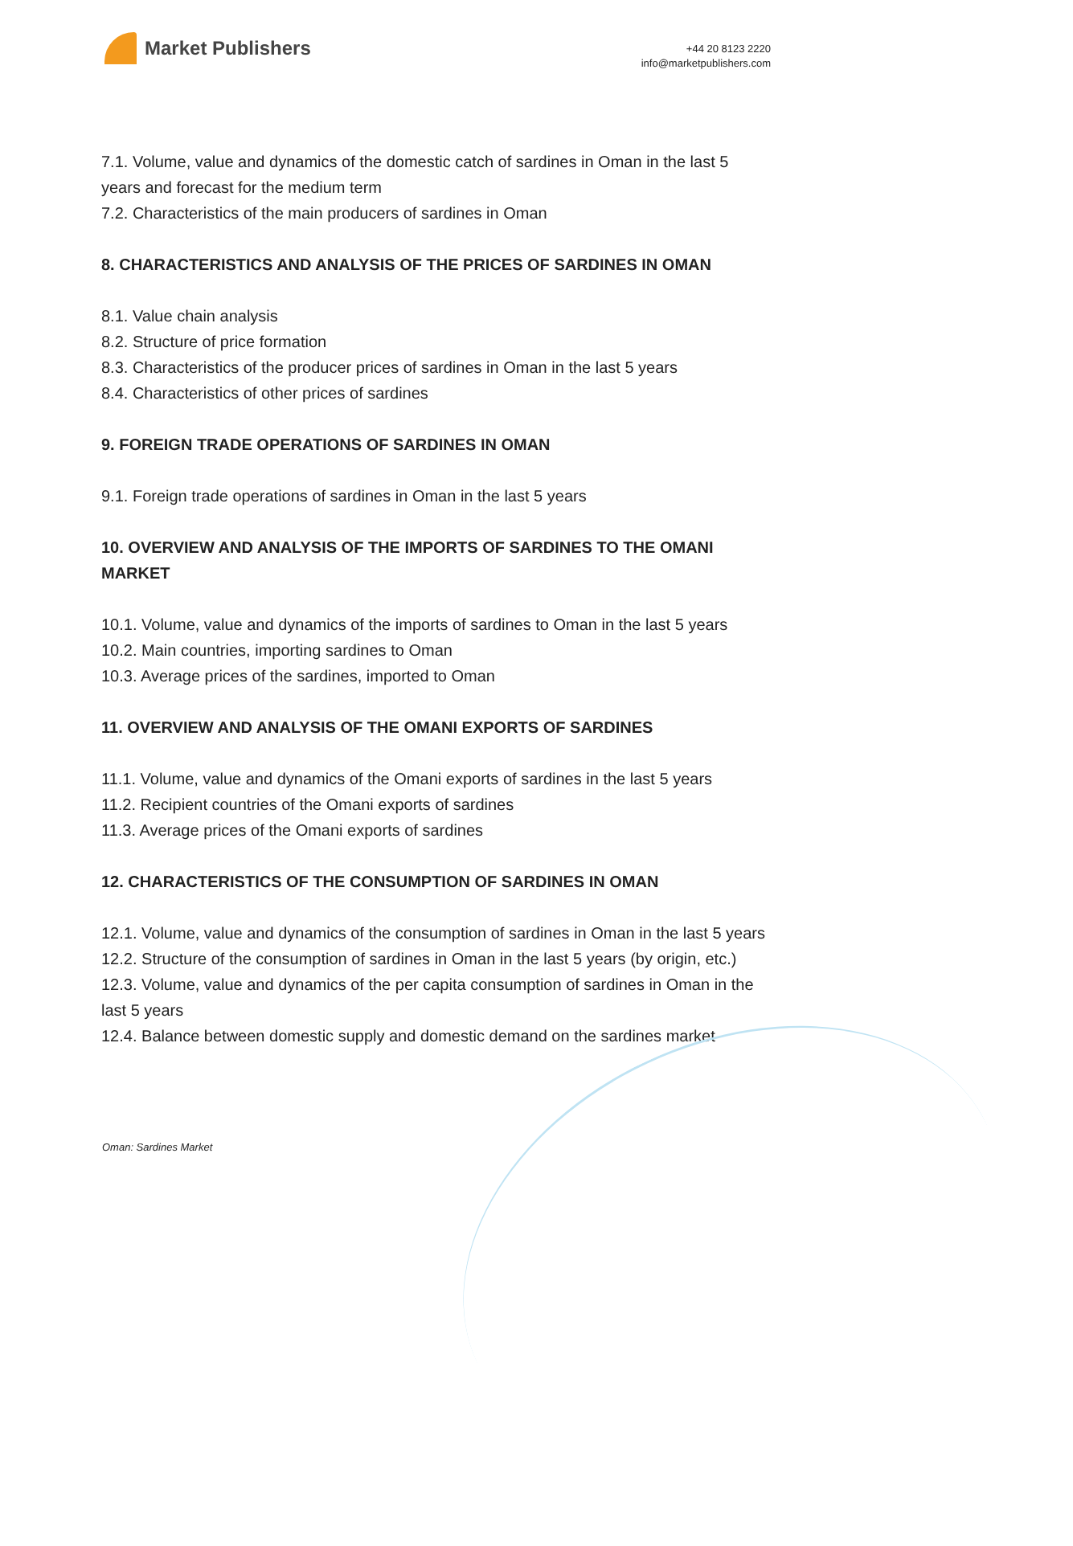Market Publishers
+44 20 8123 2220
info@marketpublishers.com
7.1. Volume, value and dynamics of the domestic catch of sardines in Oman in the last 5 years and forecast for the medium term
7.2. Characteristics of the main producers of sardines in Oman
8. CHARACTERISTICS AND ANALYSIS OF THE PRICES OF SARDINES IN OMAN
8.1. Value chain analysis
8.2. Structure of price formation
8.3. Characteristics of the producer prices of sardines in Oman in the last 5 years
8.4. Characteristics of other prices of sardines
9. FOREIGN TRADE OPERATIONS OF SARDINES IN OMAN
9.1. Foreign trade operations of sardines in Oman in the last 5 years
10. OVERVIEW AND ANALYSIS OF THE IMPORTS OF SARDINES TO THE OMANI MARKET
10.1. Volume, value and dynamics of the imports of sardines to Oman in the last 5 years
10.2. Main countries, importing sardines to Oman
10.3. Average prices of the sardines, imported to Oman
11. OVERVIEW AND ANALYSIS OF THE OMANI EXPORTS OF SARDINES
11.1. Volume, value and dynamics of the Omani exports of sardines in the last 5 years
11.2. Recipient countries of the Omani exports of sardines
11.3. Average prices of the Omani exports of sardines
12. CHARACTERISTICS OF THE CONSUMPTION OF SARDINES IN OMAN
12.1. Volume, value and dynamics of the consumption of sardines in Oman in the last 5 years
12.2. Structure of the consumption of sardines in Oman in the last 5 years (by origin, etc.)
12.3. Volume, value and dynamics of the per capita consumption of sardines in Oman in the last 5 years
12.4. Balance between domestic supply and domestic demand on the sardines market
Oman: Sardines Market